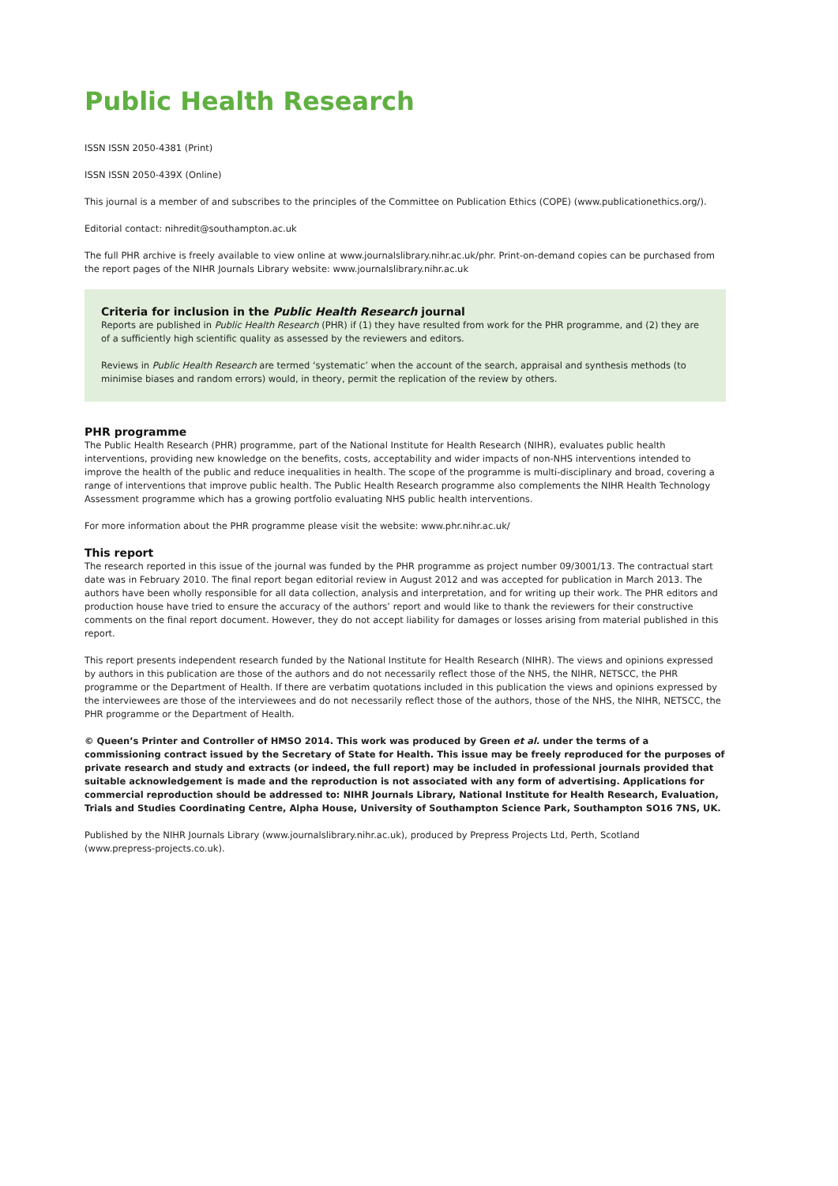Public Health Research
ISSN ISSN 2050-4381 (Print)
ISSN ISSN 2050-439X (Online)
This journal is a member of and subscribes to the principles of the Committee on Publication Ethics (COPE) (www.publicationethics.org/).
Editorial contact: nihredit@southampton.ac.uk
The full PHR archive is freely available to view online at www.journalslibrary.nihr.ac.uk/phr. Print-on-demand copies can be purchased from the report pages of the NIHR Journals Library website: www.journalslibrary.nihr.ac.uk
Criteria for inclusion in the Public Health Research journal
Reports are published in Public Health Research (PHR) if (1) they have resulted from work for the PHR programme, and (2) they are of a sufficiently high scientific quality as assessed by the reviewers and editors.
Reviews in Public Health Research are termed ‘systematic’ when the account of the search, appraisal and synthesis methods (to minimise biases and random errors) would, in theory, permit the replication of the review by others.
PHR programme
The Public Health Research (PHR) programme, part of the National Institute for Health Research (NIHR), evaluates public health interventions, providing new knowledge on the benefits, costs, acceptability and wider impacts of non-NHS interventions intended to improve the health of the public and reduce inequalities in health. The scope of the programme is multi-disciplinary and broad, covering a range of interventions that improve public health. The Public Health Research programme also complements the NIHR Health Technology Assessment programme which has a growing portfolio evaluating NHS public health interventions.
For more information about the PHR programme please visit the website: www.phr.nihr.ac.uk/
This report
The research reported in this issue of the journal was funded by the PHR programme as project number 09/3001/13. The contractual start date was in February 2010. The final report began editorial review in August 2012 and was accepted for publication in March 2013. The authors have been wholly responsible for all data collection, analysis and interpretation, and for writing up their work. The PHR editors and production house have tried to ensure the accuracy of the authors’ report and would like to thank the reviewers for their constructive comments on the final report document. However, they do not accept liability for damages or losses arising from material published in this report.
This report presents independent research funded by the National Institute for Health Research (NIHR). The views and opinions expressed by authors in this publication are those of the authors and do not necessarily reflect those of the NHS, the NIHR, NETSCC, the PHR programme or the Department of Health. If there are verbatim quotations included in this publication the views and opinions expressed by the interviewees are those of the interviewees and do not necessarily reflect those of the authors, those of the NHS, the NIHR, NETSCC, the PHR programme or the Department of Health.
© Queen’s Printer and Controller of HMSO 2014. This work was produced by Green et al. under the terms of a commissioning contract issued by the Secretary of State for Health. This issue may be freely reproduced for the purposes of private research and study and extracts (or indeed, the full report) may be included in professional journals provided that suitable acknowledgement is made and the reproduction is not associated with any form of advertising. Applications for commercial reproduction should be addressed to: NIHR Journals Library, National Institute for Health Research, Evaluation, Trials and Studies Coordinating Centre, Alpha House, University of Southampton Science Park, Southampton SO16 7NS, UK.
Published by the NIHR Journals Library (www.journalslibrary.nihr.ac.uk), produced by Prepress Projects Ltd, Perth, Scotland
(www.prepress-projects.co.uk).